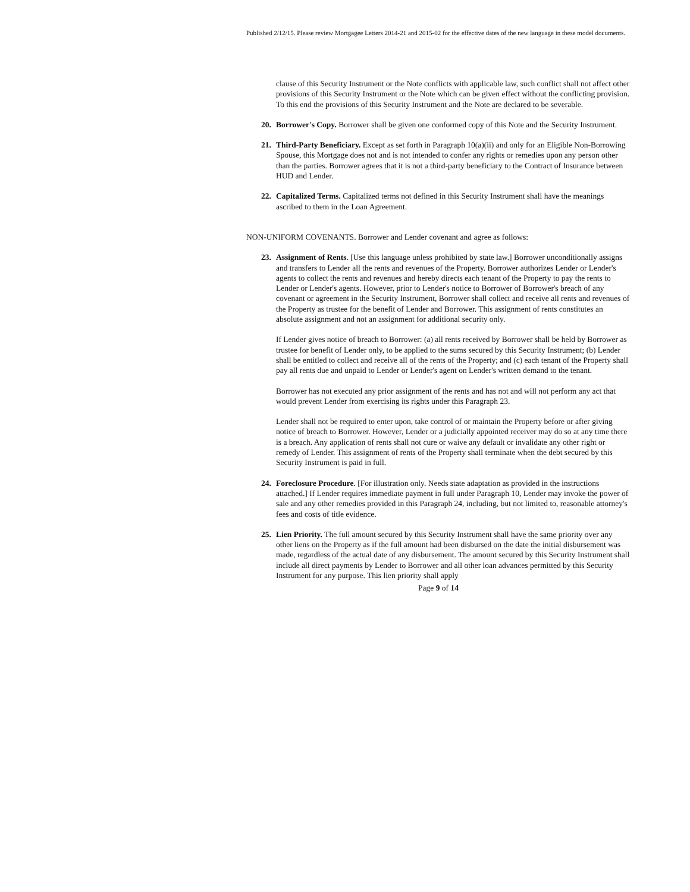Published 2/12/15. Please review Mortgagee Letters 2014-21 and 2015-02 for the effective dates of the new language in these model documents.
clause of this Security Instrument or the Note conflicts with applicable law, such conflict shall not affect other provisions of this Security Instrument or the Note which can be given effect without the conflicting provision. To this end the provisions of this Security Instrument and the Note are declared to be severable.
20. Borrower's Copy. Borrower shall be given one conformed copy of this Note and the Security Instrument.
21. Third-Party Beneficiary. Except as set forth in Paragraph 10(a)(ii) and only for an Eligible Non-Borrowing Spouse, this Mortgage does not and is not intended to confer any rights or remedies upon any person other than the parties. Borrower agrees that it is not a third-party beneficiary to the Contract of Insurance between HUD and Lender.
22. Capitalized Terms. Capitalized terms not defined in this Security Instrument shall have the meanings ascribed to them in the Loan Agreement.
NON-UNIFORM COVENANTS. Borrower and Lender covenant and agree as follows:
23. Assignment of Rents. [Use this language unless prohibited by state law.] Borrower unconditionally assigns and transfers to Lender all the rents and revenues of the Property. Borrower authorizes Lender or Lender's agents to collect the rents and revenues and hereby directs each tenant of the Property to pay the rents to Lender or Lender's agents. However, prior to Lender's notice to Borrower of Borrower's breach of any covenant or agreement in the Security Instrument, Borrower shall collect and receive all rents and revenues of the Property as trustee for the benefit of Lender and Borrower. This assignment of rents constitutes an absolute assignment and not an assignment for additional security only.
If Lender gives notice of breach to Borrower: (a) all rents received by Borrower shall be held by Borrower as trustee for benefit of Lender only, to be applied to the sums secured by this Security Instrument; (b) Lender shall be entitled to collect and receive all of the rents of the Property; and (c) each tenant of the Property shall pay all rents due and unpaid to Lender or Lender's agent on Lender's written demand to the tenant.
Borrower has not executed any prior assignment of the rents and has not and will not perform any act that would prevent Lender from exercising its rights under this Paragraph 23.
Lender shall not be required to enter upon, take control of or maintain the Property before or after giving notice of breach to Borrower. However, Lender or a judicially appointed receiver may do so at any time there is a breach. Any application of rents shall not cure or waive any default or invalidate any other right or remedy of Lender. This assignment of rents of the Property shall terminate when the debt secured by this Security Instrument is paid in full.
24. Foreclosure Procedure. [For illustration only. Needs state adaptation as provided in the instructions attached.] If Lender requires immediate payment in full under Paragraph 10, Lender may invoke the power of sale and any other remedies provided in this Paragraph 24, including, but not limited to, reasonable attorney's fees and costs of title evidence.
25. Lien Priority. The full amount secured by this Security Instrument shall have the same priority over any other liens on the Property as if the full amount had been disbursed on the date the initial disbursement was made, regardless of the actual date of any disbursement. The amount secured by this Security Instrument shall include all direct payments by Lender to Borrower and all other loan advances permitted by this Security Instrument for any purpose. This lien priority shall apply
Page 9 of 14